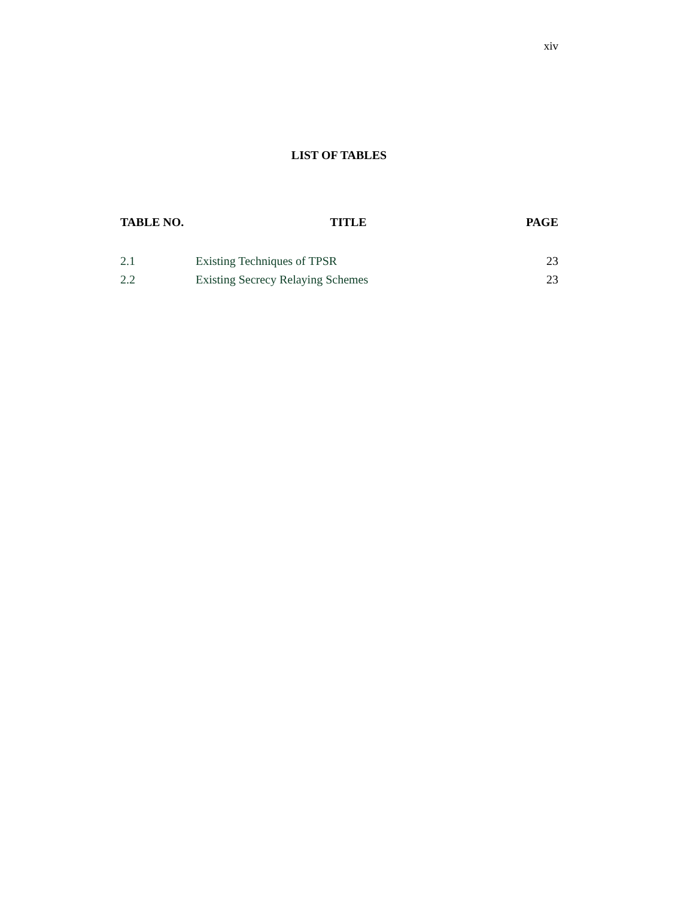xiv
LIST OF TABLES
| TABLE NO. | TITLE | PAGE |
| --- | --- | --- |
| 2.1 | Existing Techniques of TPSR | 23 |
| 2.2 | Existing Secrecy Relaying Schemes | 23 |